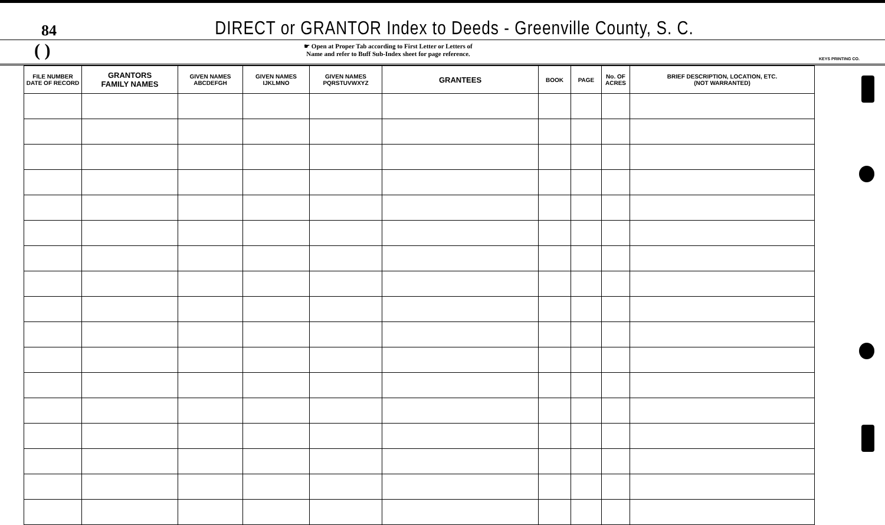84
DIRECT or GRANTOR Index to Deeds - Greenville County, S. C.
( )
☛ Open at Proper Tab according to First Letter or Letters of
Name and refer to Buff Sub-Index sheet for page reference.
KEYS PRINTING CO.
| FILE NUMBER DATE OF RECORD | GRANTORS FAMILY NAMES | GIVEN NAMES ABCDEFGH | GIVEN NAMES IJKLMNO | GIVEN NAMES PQRSTUVWXYZ | GRANTEES | BOOK | PAGE | No. OF ACRES | BRIEF DESCRIPTION, LOCATION, ETC. (NOT WARRANTED) |
| --- | --- | --- | --- | --- | --- | --- | --- | --- | --- |